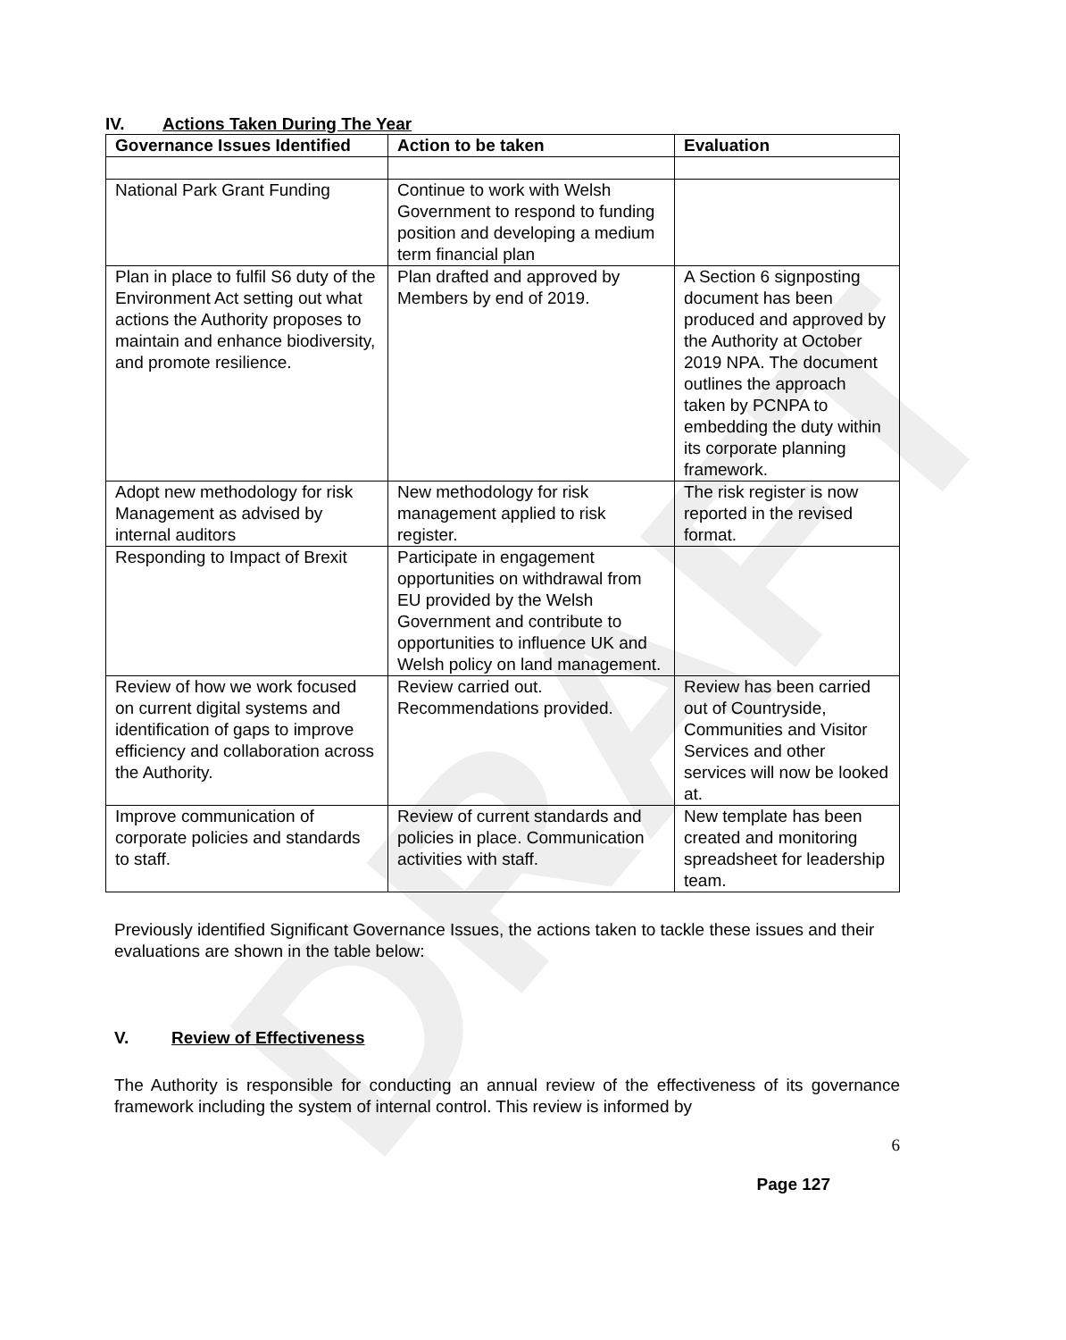DRAFT
IV. Actions Taken During The Year
| Governance Issues Identified | Action to be taken | Evaluation |
| --- | --- | --- |
| National Park Grant Funding | Continue to work with Welsh Government to respond to funding position and developing a medium term financial plan | |
| Plan in place to fulfil S6 duty of the Environment Act setting out what actions the Authority proposes to maintain and enhance biodiversity, and promote resilience. | Plan drafted and approved by Members by end of 2019. | A Section 6 signposting document has been produced and approved by the Authority at October 2019 NPA. The document outlines the approach taken by PCNPA to embedding the duty within its corporate planning framework. |
| Adopt new methodology for risk Management as advised by internal auditors | New methodology for risk management applied to risk register. | The risk register is now reported in the revised format. |
| Responding to Impact of Brexit | Participate in engagement opportunities on withdrawal from EU provided by the Welsh Government and contribute to opportunities to influence UK and Welsh policy on land management. | |
| Review of how we work focused on current digital systems and identification of gaps to improve efficiency and collaboration across the Authority. | Review carried out. Recommendations provided. | Review has been carried out of Countryside, Communities and Visitor Services and other services will now be looked at. |
| Improve communication of corporate policies and standards to staff. | Review of current standards and policies in place. Communication activities with staff. | New template has been created and monitoring spreadsheet for leadership team. |
Previously identified Significant Governance Issues, the actions taken to tackle these issues and their evaluations are shown in the table below:
V. Review of Effectiveness
The Authority is responsible for conducting an annual review of the effectiveness of its governance framework including the system of internal control. This review is informed by
6
Page 127